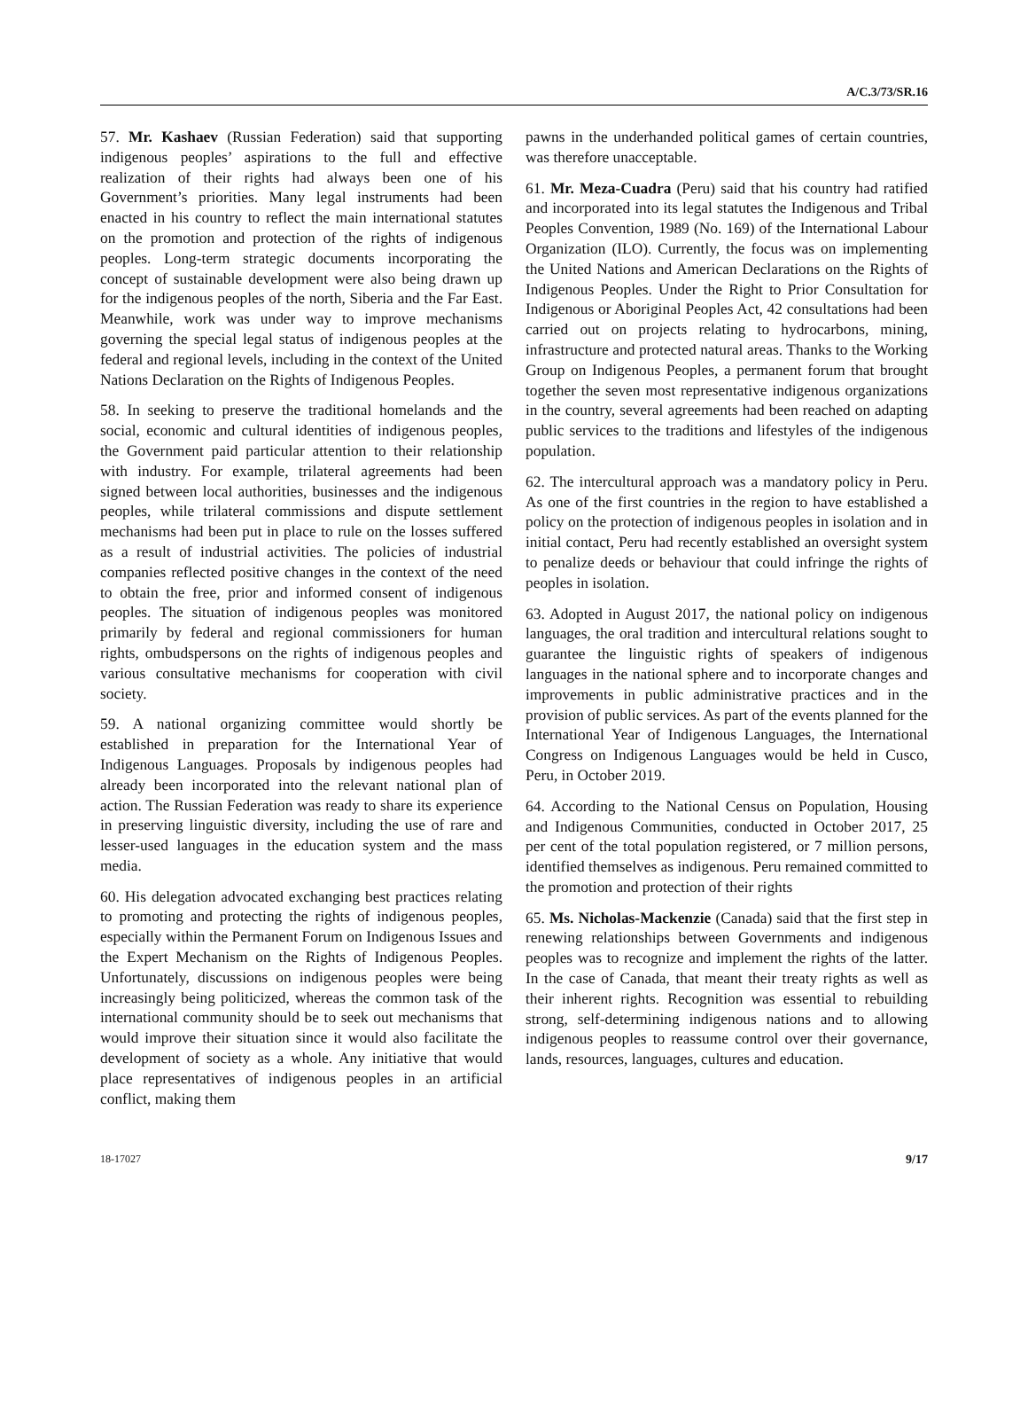A/C.3/73/SR.16
57. Mr. Kashaev (Russian Federation) said that supporting indigenous peoples’ aspirations to the full and effective realization of their rights had always been one of his Government’s priorities. Many legal instruments had been enacted in his country to reflect the main international statutes on the promotion and protection of the rights of indigenous peoples. Long-term strategic documents incorporating the concept of sustainable development were also being drawn up for the indigenous peoples of the north, Siberia and the Far East. Meanwhile, work was under way to improve mechanisms governing the special legal status of indigenous peoples at the federal and regional levels, including in the context of the United Nations Declaration on the Rights of Indigenous Peoples.
58. In seeking to preserve the traditional homelands and the social, economic and cultural identities of indigenous peoples, the Government paid particular attention to their relationship with industry. For example, trilateral agreements had been signed between local authorities, businesses and the indigenous peoples, while trilateral commissions and dispute settlement mechanisms had been put in place to rule on the losses suffered as a result of industrial activities. The policies of industrial companies reflected positive changes in the context of the need to obtain the free, prior and informed consent of indigenous peoples. The situation of indigenous peoples was monitored primarily by federal and regional commissioners for human rights, ombudspersons on the rights of indigenous peoples and various consultative mechanisms for cooperation with civil society.
59. A national organizing committee would shortly be established in preparation for the International Year of Indigenous Languages. Proposals by indigenous peoples had already been incorporated into the relevant national plan of action. The Russian Federation was ready to share its experience in preserving linguistic diversity, including the use of rare and lesser-used languages in the education system and the mass media.
60. His delegation advocated exchanging best practices relating to promoting and protecting the rights of indigenous peoples, especially within the Permanent Forum on Indigenous Issues and the Expert Mechanism on the Rights of Indigenous Peoples. Unfortunately, discussions on indigenous peoples were being increasingly being politicized, whereas the common task of the international community should be to seek out mechanisms that would improve their situation since it would also facilitate the development of society as a whole. Any initiative that would place representatives of indigenous peoples in an artificial conflict, making them
pawns in the underhanded political games of certain countries, was therefore unacceptable.
61. Mr. Meza-Cuadra (Peru) said that his country had ratified and incorporated into its legal statutes the Indigenous and Tribal Peoples Convention, 1989 (No. 169) of the International Labour Organization (ILO). Currently, the focus was on implementing the United Nations and American Declarations on the Rights of Indigenous Peoples. Under the Right to Prior Consultation for Indigenous or Aboriginal Peoples Act, 42 consultations had been carried out on projects relating to hydrocarbons, mining, infrastructure and protected natural areas. Thanks to the Working Group on Indigenous Peoples, a permanent forum that brought together the seven most representative indigenous organizations in the country, several agreements had been reached on adapting public services to the traditions and lifestyles of the indigenous population.
62. The intercultural approach was a mandatory policy in Peru. As one of the first countries in the region to have established a policy on the protection of indigenous peoples in isolation and in initial contact, Peru had recently established an oversight system to penalize deeds or behaviour that could infringe the rights of peoples in isolation.
63. Adopted in August 2017, the national policy on indigenous languages, the oral tradition and intercultural relations sought to guarantee the linguistic rights of speakers of indigenous languages in the national sphere and to incorporate changes and improvements in public administrative practices and in the provision of public services. As part of the events planned for the International Year of Indigenous Languages, the International Congress on Indigenous Languages would be held in Cusco, Peru, in October 2019.
64. According to the National Census on Population, Housing and Indigenous Communities, conducted in October 2017, 25 per cent of the total population registered, or 7 million persons, identified themselves as indigenous. Peru remained committed to the promotion and protection of their rights
65. Ms. Nicholas-Mackenzie (Canada) said that the first step in renewing relationships between Governments and indigenous peoples was to recognize and implement the rights of the latter. In the case of Canada, that meant their treaty rights as well as their inherent rights. Recognition was essential to rebuilding strong, self-determining indigenous nations and to allowing indigenous peoples to reassume control over their governance, lands, resources, languages, cultures and education.
18-17027 9/17